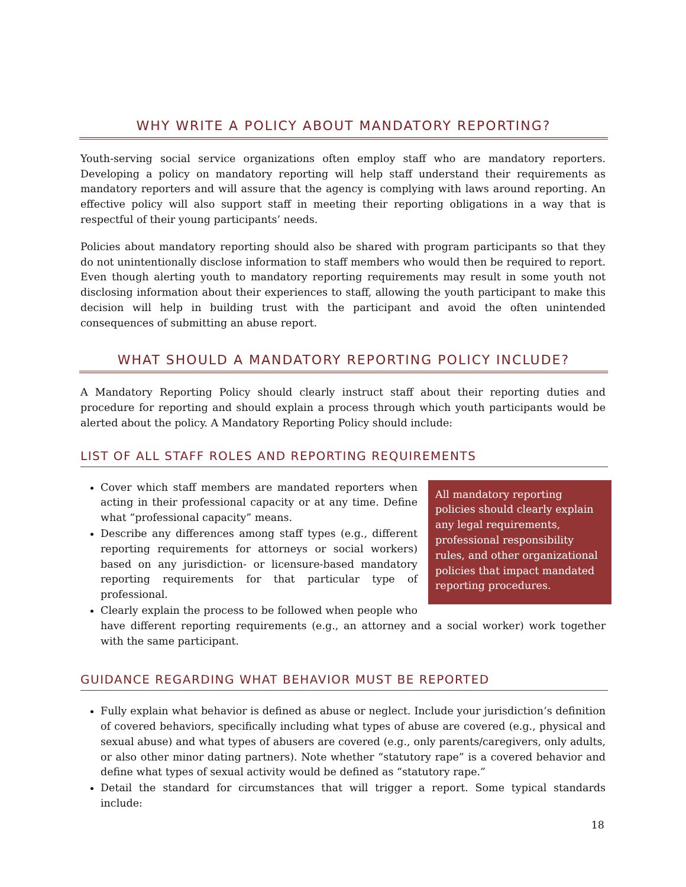WHY WRITE A POLICY ABOUT MANDATORY REPORTING?
Youth-serving social service organizations often employ staff who are mandatory reporters. Developing a policy on mandatory reporting will help staff understand their requirements as mandatory reporters and will assure that the agency is complying with laws around reporting. An effective policy will also support staff in meeting their reporting obligations in a way that is respectful of their young participants’ needs.
Policies about mandatory reporting should also be shared with program participants so that they do not unintentionally disclose information to staff members who would then be required to report. Even though alerting youth to mandatory reporting requirements may result in some youth not disclosing information about their experiences to staff, allowing the youth participant to make this decision will help in building trust with the participant and avoid the often unintended consequences of submitting an abuse report.
WHAT SHOULD A MANDATORY REPORTING POLICY INCLUDE?
A Mandatory Reporting Policy should clearly instruct staff about their reporting duties and procedure for reporting and should explain a process through which youth participants would be alerted about the policy. A Mandatory Reporting Policy should include:
LIST OF ALL STAFF ROLES AND REPORTING REQUIREMENTS
All mandatory reporting policies should clearly explain any legal requirements, professional responsibility rules, and other organizational policies that impact mandated reporting procedures.
Cover which staff members are mandated reporters when acting in their professional capacity or at any time. Define what “professional capacity” means.
Describe any differences among staff types (e.g., different reporting requirements for attorneys or social workers) based on any jurisdiction- or licensure-based mandatory reporting requirements for that particular type of professional.
Clearly explain the process to be followed when people who have different reporting requirements (e.g., an attorney and a social worker) work together with the same participant.
GUIDANCE REGARDING WHAT BEHAVIOR MUST BE REPORTED
Fully explain what behavior is defined as abuse or neglect. Include your jurisdiction’s definition of covered behaviors, specifically including what types of abuse are covered (e.g., physical and sexual abuse) and what types of abusers are covered (e.g., only parents/caregivers, only adults, or also other minor dating partners). Note whether “statutory rape” is a covered behavior and define what types of sexual activity would be defined as “statutory rape.”
Detail the standard for circumstances that will trigger a report. Some typical standards include:
18